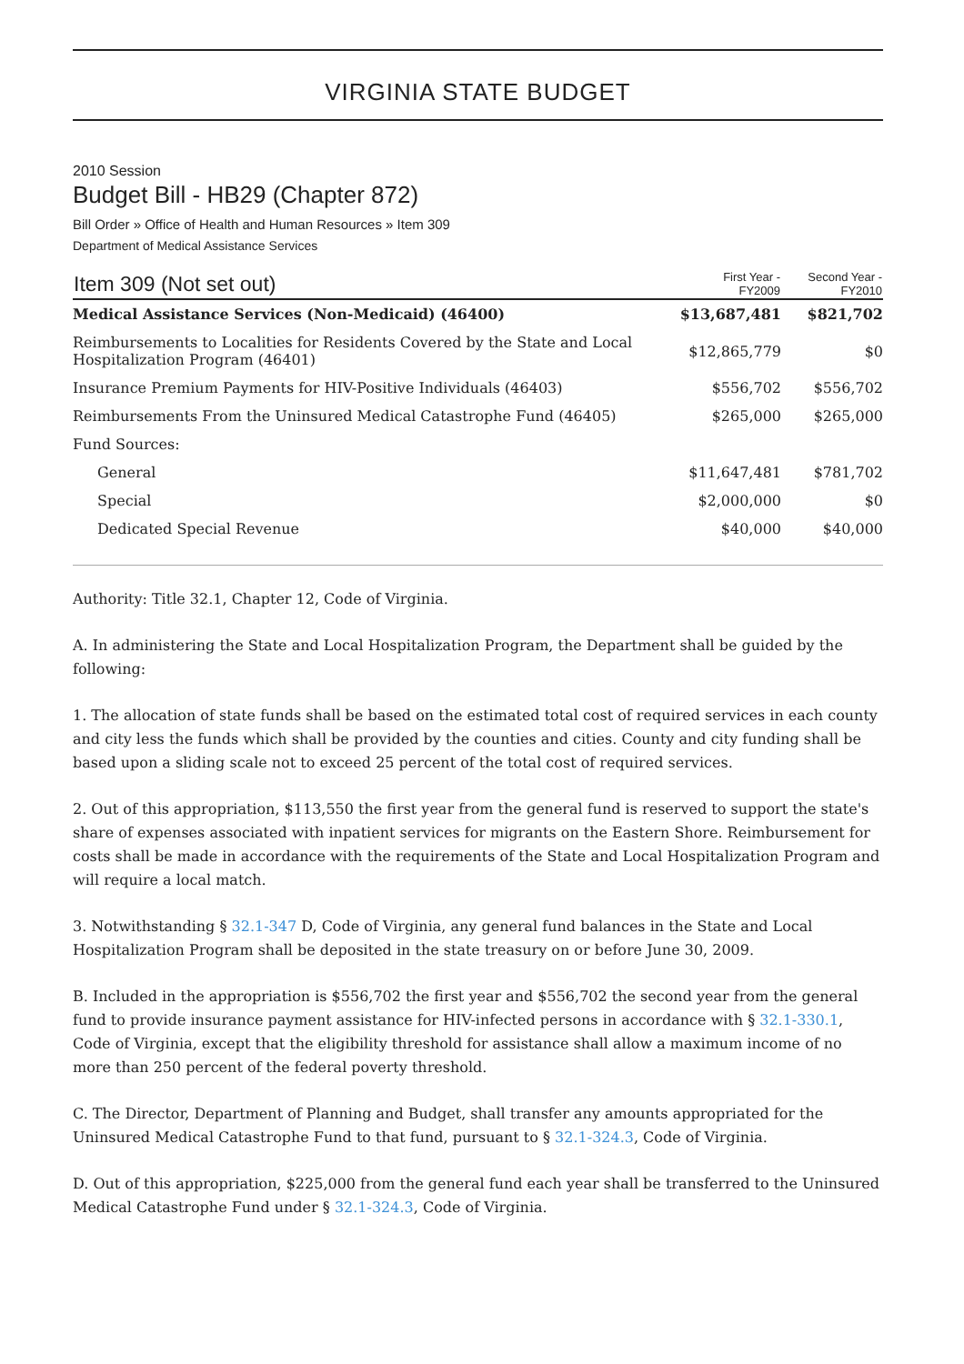VIRGINIA STATE BUDGET
2010 Session
Budget Bill - HB29 (Chapter 872)
Bill Order » Office of Health and Human Resources » Item 309
Department of Medical Assistance Services
| Item 309 (Not set out) | First Year - FY2009 | Second Year - FY2010 |
| --- | --- | --- |
| Medical Assistance Services (Non-Medicaid) (46400) | $13,687,481 | $821,702 |
| Reimbursements to Localities for Residents Covered by the State and Local Hospitalization Program (46401) | $12,865,779 | $0 |
| Insurance Premium Payments for HIV-Positive Individuals (46403) | $556,702 | $556,702 |
| Reimbursements From the Uninsured Medical Catastrophe Fund (46405) | $265,000 | $265,000 |
| Fund Sources: | | |
| General | $11,647,481 | $781,702 |
| Special | $2,000,000 | $0 |
| Dedicated Special Revenue | $40,000 | $40,000 |
Authority: Title 32.1, Chapter 12, Code of Virginia.
A. In administering the State and Local Hospitalization Program, the Department shall be guided by the following:
1. The allocation of state funds shall be based on the estimated total cost of required services in each county and city less the funds which shall be provided by the counties and cities. County and city funding shall be based upon a sliding scale not to exceed 25 percent of the total cost of required services.
2. Out of this appropriation, $113,550 the first year from the general fund is reserved to support the state's share of expenses associated with inpatient services for migrants on the Eastern Shore. Reimbursement for costs shall be made in accordance with the requirements of the State and Local Hospitalization Program and will require a local match.
3. Notwithstanding § 32.1-347 D, Code of Virginia, any general fund balances in the State and Local Hospitalization Program shall be deposited in the state treasury on or before June 30, 2009.
B. Included in the appropriation is $556,702 the first year and $556,702 the second year from the general fund to provide insurance payment assistance for HIV-infected persons in accordance with § 32.1-330.1, Code of Virginia, except that the eligibility threshold for assistance shall allow a maximum income of no more than 250 percent of the federal poverty threshold.
C. The Director, Department of Planning and Budget, shall transfer any amounts appropriated for the Uninsured Medical Catastrophe Fund to that fund, pursuant to § 32.1-324.3, Code of Virginia.
D. Out of this appropriation, $225,000 from the general fund each year shall be transferred to the Uninsured Medical Catastrophe Fund under § 32.1-324.3, Code of Virginia.